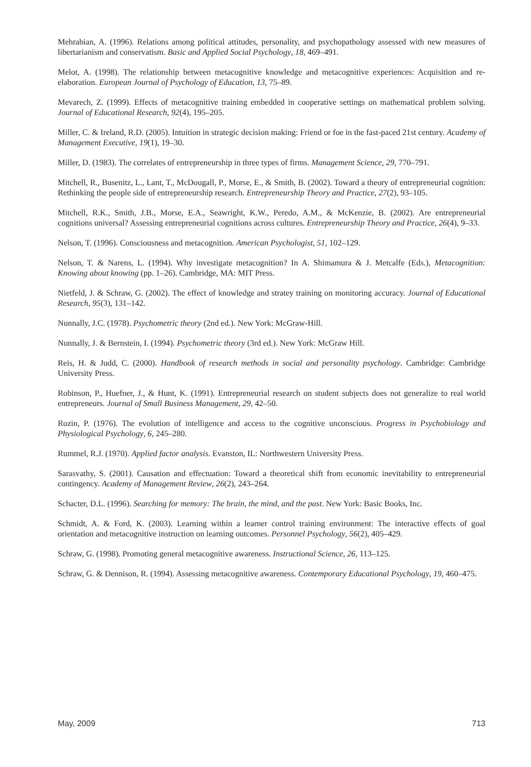Mehrabian, A. (1996). Relations among political attitudes, personality, and psychopathology assessed with new measures of libertarianism and conservatism. Basic and Applied Social Psychology, 18, 469–491.
Melot, A. (1998). The relationship between metacognitive knowledge and metacognitive experiences: Acquisition and re-elaboration. European Journal of Psychology of Education, 13, 75–89.
Mevarech, Z. (1999). Effects of metacognitive training embedded in cooperative settings on mathematical problem solving. Journal of Educational Research, 92(4), 195–205.
Miller, C. & Ireland, R.D. (2005). Intuition in strategic decision making: Friend or foe in the fast-paced 21st century. Academy of Management Executive, 19(1), 19–30.
Miller, D. (1983). The correlates of entrepreneurship in three types of firms. Management Science, 29, 770–791.
Mitchell, R., Busenitz, L., Lant, T., McDougall, P., Morse, E., & Smith, B. (2002). Toward a theory of entrepreneurial cognition: Rethinking the people side of entrepreneurship research. Entrepreneurship Theory and Practice, 27(2), 93–105.
Mitchell, R.K., Smith, J.B., Morse, E.A., Seawright, K.W., Peredo, A.M., & McKenzie, B. (2002). Are entrepreneurial cognitions universal? Assessing entrepreneurial cognitions across cultures. Entrepreneurship Theory and Practice, 26(4), 9–33.
Nelson, T. (1996). Consciousness and metacognition. American Psychologist, 51, 102–129.
Nelson, T. & Narens, L. (1994). Why investigate metacognition? In A. Shimamura & J. Metcalfe (Eds.), Metacognition: Knowing about knowing (pp. 1–26). Cambridge, MA: MIT Press.
Nietfeld, J. & Schraw, G. (2002). The effect of knowledge and stratey training on monitoring accuracy. Journal of Educational Research, 95(3), 131–142.
Nunnally, J.C. (1978). Psychometric theory (2nd ed.). New York: McGraw-Hill.
Nunnally, J. & Bernstein, I. (1994). Psychometric theory (3rd ed.). New York: McGraw Hill.
Reis, H. & Judd, C. (2000). Handbook of research methods in social and personality psychology. Cambridge: Cambridge University Press.
Robinson, P., Huefner, J., & Hunt, K. (1991). Entrepreneurial research on student subjects does not generalize to real world entrepreneurs. Journal of Small Business Management, 29, 42–50.
Rozin, P. (1976). The evolution of intelligence and access to the cognitive unconscious. Progress in Psychobiology and Physiological Psychology, 6, 245–280.
Rummel, R.J. (1970). Applied factor analysis. Evanston, IL: Northwestern University Press.
Sarasvathy, S. (2001). Causation and effectuation: Toward a theoretical shift from economic inevitability to entrepreneurial contingency. Academy of Management Review, 26(2), 243–264.
Schacter, D.L. (1996). Searching for memory: The brain, the mind, and the past. New York: Basic Books, Inc.
Schmidt, A. & Ford, K. (2003). Learning within a learner control training environment: The interactive effects of goal orientation and metacognitive instruction on learning outcomes. Personnel Psychology, 56(2), 405–429.
Schraw, G. (1998). Promoting general metacognitive awareness. Instructional Science, 26, 113–125.
Schraw, G. & Dennison, R. (1994). Assessing metacognitive awareness. Contemporary Educational Psychology, 19, 460–475.
May, 2009 713